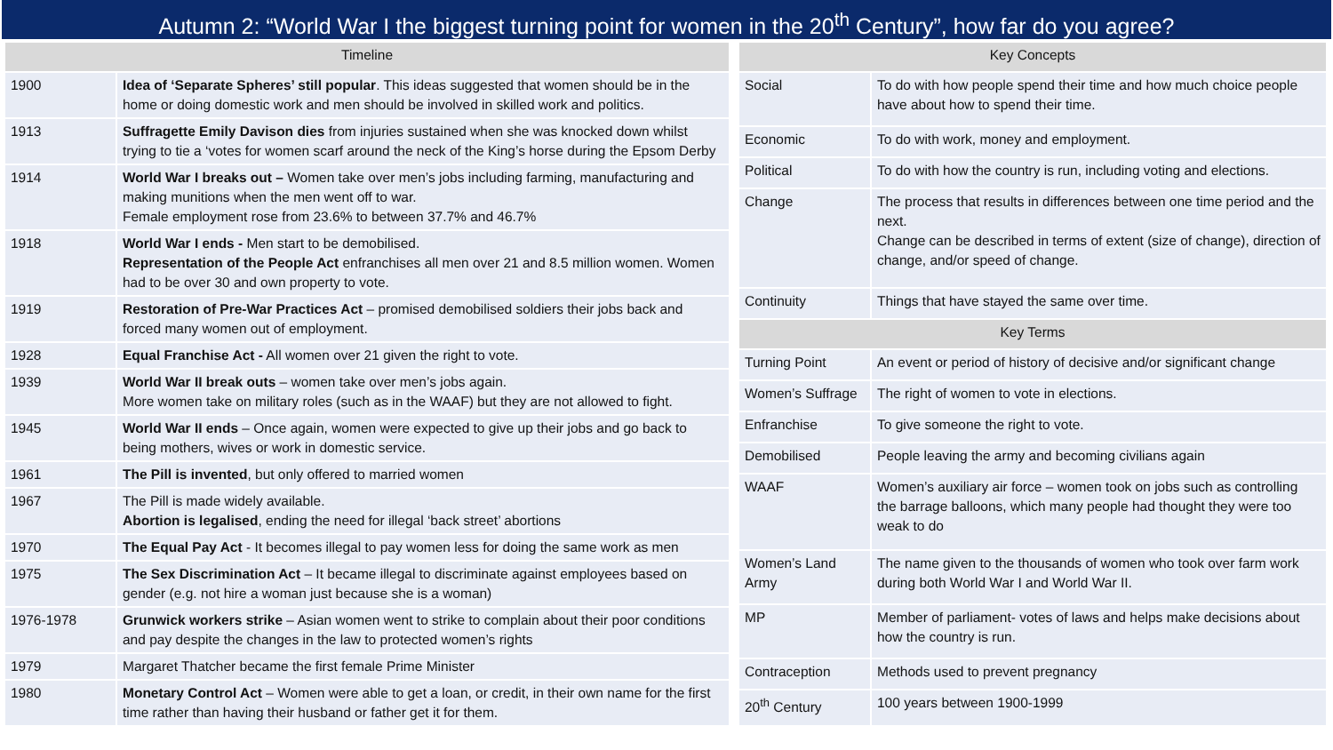Autumn 2: “World War I the biggest turning point for women in the 20<sup>th</sup> Century”, how far do you agree?
| Timeline | |
| --- | --- |
| 1900 | Idea of ‘Separate Spheres’ still popular . This ideas suggested that women should be in the home or doing domestic work and men should be involved in skilled work and politics. |
| 1913 | Suffragette Emily Davison dies from injuries sustained when she was knocked down whilst trying to tie a ‘votes for women scarf around the neck of the King’s horse during the Epsom Derby |
| 1914 | World War I breaks out – Women take over men’s jobs including farming, manufacturing and making munitions when the men went off to war. Female employment rose from 23.6% to between 37.7% and 46.7% |
| 1918 | World War I ends - Men start to be demobilised. Representation of the People Act enfranchises all men over 21 and 8.5 million women. Women had to be over 30 and own property to vote. |
| 1919 | Restoration of Pre-War Practices Act – promised demobilised soldiers their jobs back and forced many women out of employment. |
| 1928 | Equal Franchise Act - All women over 21 given the right to vote. |
| 1939 | World War II break outs – women take over men’s jobs again. More women take on military roles (such as in the WAAF) but they are not allowed to fight. |
| 1945 | World War II ends – Once again, women were expected to give up their jobs and go back to being mothers, wives or work in domestic service. |
| 1961 | The Pill is invented , but only offered to married women |
| 1967 | The Pill is made widely available. Abortion is legalised , ending the need for illegal ‘back street’ abortions |
| 1970 | The Equal Pay Act - It becomes illegal to pay women less for doing the same work as men |
| 1975 | The Sex Discrimination Act – It became illegal to discriminate against employees based on gender (e.g. not hire a woman just because she is a woman) |
| 1976-1978 | Grunwick workers strike – Asian women went to strike to complain about their poor conditions and pay despite the changes in the law to protected women’s rights |
| 1979 | Margaret Thatcher became the first female Prime Minister |
| 1980 | Monetary Control Act – Women were able to get a loan, or credit, in their own name for the first time rather than having their husband or father get it for them. |
| Key Concepts | |
| --- | --- |
| Social | To do with how people spend their time and how much choice people have about how to spend their time. |
| Economic | To do with work, money and employment. |
| Political | To do with how the country is run, including voting and elections. |
| Change | The process that results in differences between one time period and the next. Change can be described in terms of extent (size of change), direction of change, and/or speed of change. |
| Continuity | Things that have stayed the same over time. |
| Key Terms | |
| Turning Point | An event or period of history of decisive and/or significant change |
| Women’s Suffrage | The right of women to vote in elections. |
| Enfranchise | To give someone the right to vote. |
| Demobilised | People leaving the army and becoming civilians again |
| WAAF | Women’s auxiliary air force – women took on jobs such as controlling the barrage balloons, which many people had thought they were too weak to do |
| Women’s Land Army | The name given to the thousands of women who took over farm work during both World War I and World War II. |
| MP | Member of parliament- votes of laws and helps make decisions about how the country is run. |
| Contraception | Methods used to prevent pregnancy |
| 20<sup>th</sup> Century | 100 years between 1900-1999 |